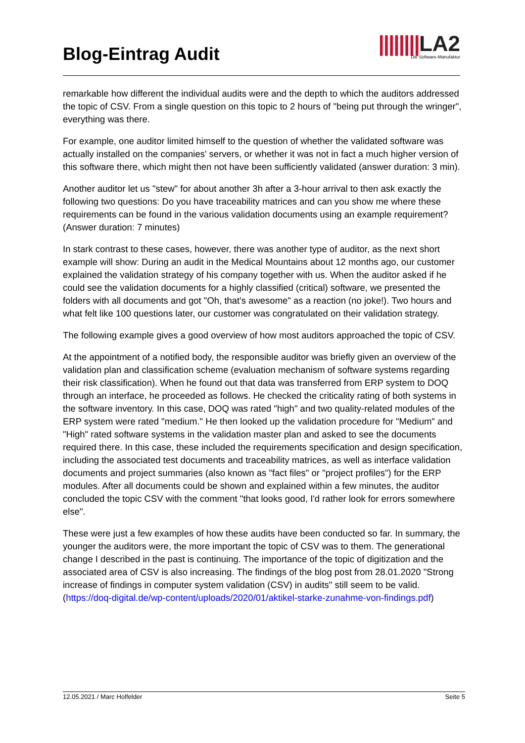Blog-Eintrag Audit
||||||||LA2
Die Software-Manufaktur
remarkable how different the individual audits were and the depth to which the auditors addressed the topic of CSV. From a single question on this topic to 2 hours of "being put through the wringer", everything was there.
For example, one auditor limited himself to the question of whether the validated software was actually installed on the companies' servers, or whether it was not in fact a much higher version of this software there, which might then not have been sufficiently validated (answer duration: 3 min).
Another auditor let us "stew" for about another 3h after a 3-hour arrival to then ask exactly the following two questions: Do you have traceability matrices and can you show me where these requirements can be found in the various validation documents using an example requirement? (Answer duration: 7 minutes)
In stark contrast to these cases, however, there was another type of auditor, as the next short example will show: During an audit in the Medical Mountains about 12 months ago, our customer explained the validation strategy of his company together with us. When the auditor asked if he could see the validation documents for a highly classified (critical) software, we presented the folders with all documents and got "Oh, that's awesome" as a reaction (no joke!). Two hours and what felt like 100 questions later, our customer was congratulated on their validation strategy.
The following example gives a good overview of how most auditors approached the topic of CSV.
At the appointment of a notified body, the responsible auditor was briefly given an overview of the validation plan and classification scheme (evaluation mechanism of software systems regarding their risk classification). When he found out that data was transferred from ERP system to DOQ through an interface, he proceeded as follows. He checked the criticality rating of both systems in the software inventory. In this case, DOQ was rated "high" and two quality-related modules of the ERP system were rated "medium." He then looked up the validation procedure for "Medium" and "High" rated software systems in the validation master plan and asked to see the documents required there. In this case, these included the requirements specification and design specification, including the associated test documents and traceability matrices, as well as interface validation documents and project summaries (also known as "fact files" or "project profiles") for the ERP modules. After all documents could be shown and explained within a few minutes, the auditor concluded the topic CSV with the comment "that looks good, I'd rather look for errors somewhere else".
These were just a few examples of how these audits have been conducted so far. In summary, the younger the auditors were, the more important the topic of CSV was to them. The generational change I described in the past is continuing. The importance of the topic of digitization and the associated area of CSV is also increasing. The findings of the blog post from 28.01.2020 "Strong increase of findings in computer system validation (CSV) in audits" still seem to be valid.(https://doq-digital.de/wp-content/uploads/2020/01/aktikel-starke-zunahme-von-findings.pdf)
12.05.2021 / Marc Holfelder Seite 5